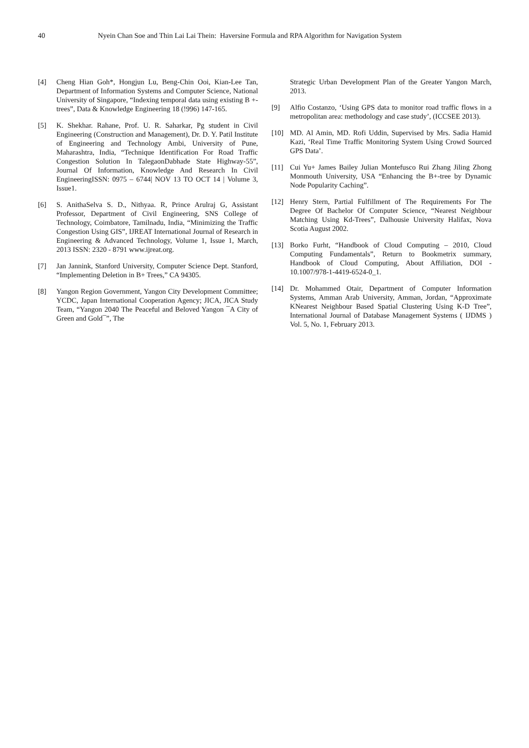40 Nyein Chan Soe and Thin Lai Lai Thein: Haversine Formula and RPA Algorithm for Navigation System
[4] Cheng Hian Goh*, Hongjun Lu, Beng-Chin Ooi, Kian-Lee Tan, Department of Information Systems and Computer Science, National University of Singapore, “Indexing temporal data using existing B +-trees”, Data & Knowledge Engineering 18 (!996) 147-165.
[5] K. Shekhar. Rahane, Prof. U. R. Saharkar, Pg student in Civil Engineering (Construction and Management), Dr. D. Y. Patil Institute of Engineering and Technology Ambi, University of Pune, Maharashtra, India, “Technique Identification For Road Traffic Congestion Solution In TalegaonDabhade State Highway-55”, Journal Of Information, Knowledge And Research In Civil EngineeringISSN: 0975 – 6744| NOV 13 TO OCT 14 | Volume 3, Issue1.
[6] S. AnithaSelva S. D., Nithyaa. R, Prince Arulraj G, Assistant Professor, Department of Civil Engineering, SNS College of Technology, Coimbatore, Tamilnadu, India, “Minimizing the Traffic Congestion Using GIS”, IJREAT International Journal of Research in Engineering & Advanced Technology, Volume 1, Issue 1, March, 2013 ISSN: 2320 - 8791 www.ijreat.org.
[7] Jan Jannink, Stanford University, Computer Science Dept. Stanford, “Implementing Deletion in B+ Trees,” CA 94305.
[8] Yangon Region Government, Yangon City Development Committee; YCDC, Japan International Cooperation Agency; JICA, JICA Study Team, “Yangon 2040 The Peaceful and Beloved Yangon ¯A City of Green and Gold¯”, The
Strategic Urban Development Plan of the Greater Yangon March, 2013.
[9] Alfio Costanzo, ‘Using GPS data to monitor road traffic flows in a metropolitan area: methodology and case study’, (ICCSEE 2013).
[10] MD. Al Amin, MD. Rofi Uddin, Supervised by Mrs. Sadia Hamid Kazi, ‘Real Time Traffic Monitoring System Using Crowd Sourced GPS Data’.
[11] Cui Yu+ James Bailey Julian Montefusco Rui Zhang Jiling Zhong Monmouth University, USA “Enhancing the B+-tree by Dynamic Node Popularity Caching”.
[12] Henry Stern, Partial Fulfillment of The Requirements For The Degree Of Bachelor Of Computer Science, “Nearest Neighbour Matching Using Kd-Trees”, Dalhousie University Halifax, Nova Scotia August 2002.
[13] Borko Furht, “Handbook of Cloud Computing – 2010, Cloud Computing Fundamentals”, Return to Bookmetrix summary, Handbook of Cloud Computing, About Affiliation, DOI - 10.1007/978-1-4419-6524-0_1.
[14] Dr. Mohammed Otair, Department of Computer Information Systems, Amman Arab University, Amman, Jordan, “Approximate KNearest Neighbour Based Spatial Clustering Using K-D Tree”, International Journal of Database Management Systems ( IJDMS ) Vol. 5, No. 1, February 2013.